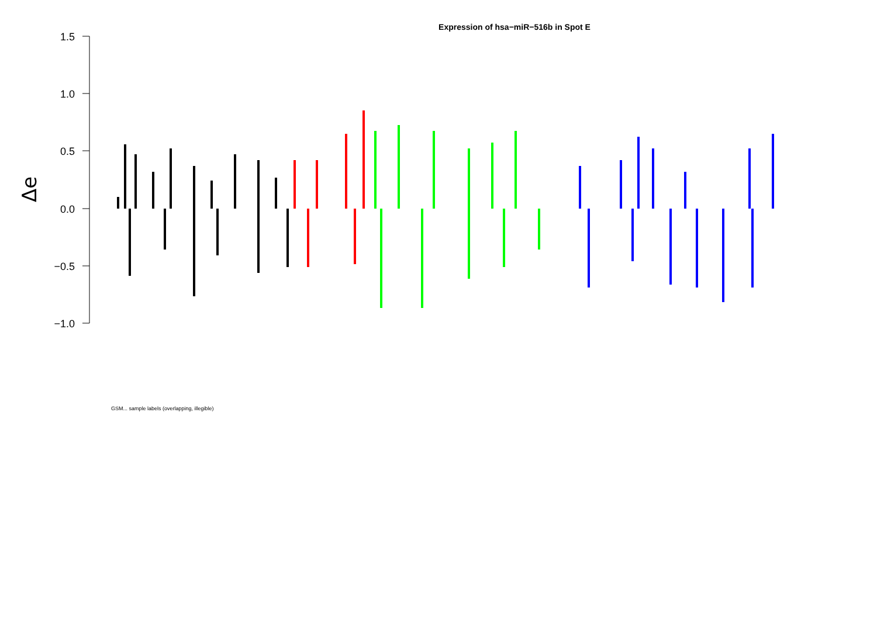Expression of hsa−miR−516b in Spot E
Δe
1.5
1.0
0.5
0.0
−0.5
−1.0
GSM... sample labels (overlapping, illegible)